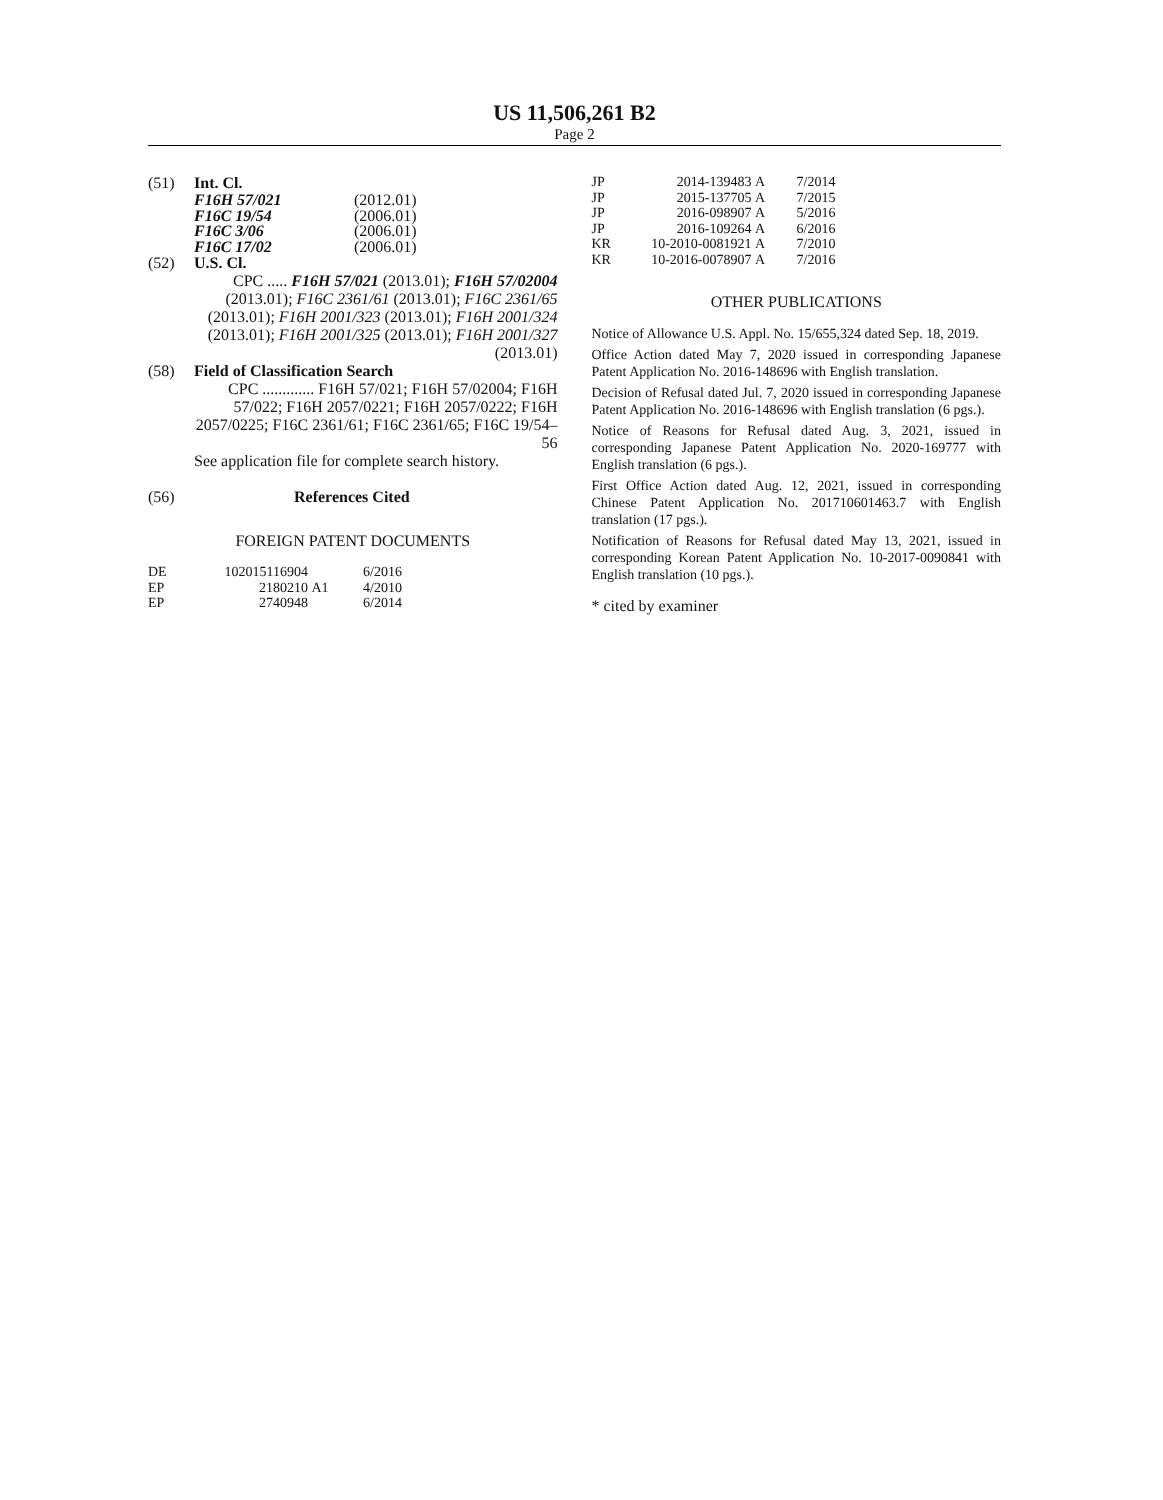US 11,506,261 B2
Page 2
(51) Int. Cl.
| F16H 57/021 | (2012.01) |
| F16C 19/54 | (2006.01) |
| F16C 3/06 | (2006.01) |
| F16C 17/02 | (2006.01) |
(52) U.S. Cl.
CPC ..... F16H 57/021 (2013.01); F16H 57/02004 (2013.01); F16C 2361/61 (2013.01); F16C 2361/65 (2013.01); F16H 2001/323 (2013.01); F16H 2001/324 (2013.01); F16H 2001/325 (2013.01); F16H 2001/327 (2013.01)
(58) Field of Classification Search
CPC ............. F16H 57/021; F16H 57/02004; F16H 57/022; F16H 2057/0221; F16H 2057/0222; F16H 2057/0225; F16C 2361/61; F16C 2361/65; F16C 19/54–56
See application file for complete search history.
(56) References Cited
FOREIGN PATENT DOCUMENTS
| DE | 102015116904 | | 6/2016 |
| EP | 2180210 | A1 | 4/2010 |
| EP | 2740948 | | 6/2014 |
| JP | 2014-139483 | A | 7/2014 |
| JP | 2015-137705 | A | 7/2015 |
| JP | 2016-098907 | A | 5/2016 |
| JP | 2016-109264 | A | 6/2016 |
| KR | 10-2010-0081921 | A | 7/2010 |
| KR | 10-2016-0078907 | A | 7/2016 |
OTHER PUBLICATIONS
Notice of Allowance U.S. Appl. No. 15/655,324 dated Sep. 18, 2019.
Office Action dated May 7, 2020 issued in corresponding Japanese Patent Application No. 2016-148696 with English translation.
Decision of Refusal dated Jul. 7, 2020 issued in corresponding Japanese Patent Application No. 2016-148696 with English translation (6 pgs.).
Notice of Reasons for Refusal dated Aug. 3, 2021, issued in corresponding Japanese Patent Application No. 2020-169777 with English translation (6 pgs.).
First Office Action dated Aug. 12, 2021, issued in corresponding Chinese Patent Application No. 201710601463.7 with English translation (17 pgs.).
Notification of Reasons for Refusal dated May 13, 2021, issued in corresponding Korean Patent Application No. 10-2017-0090841 with English translation (10 pgs.).
* cited by examiner